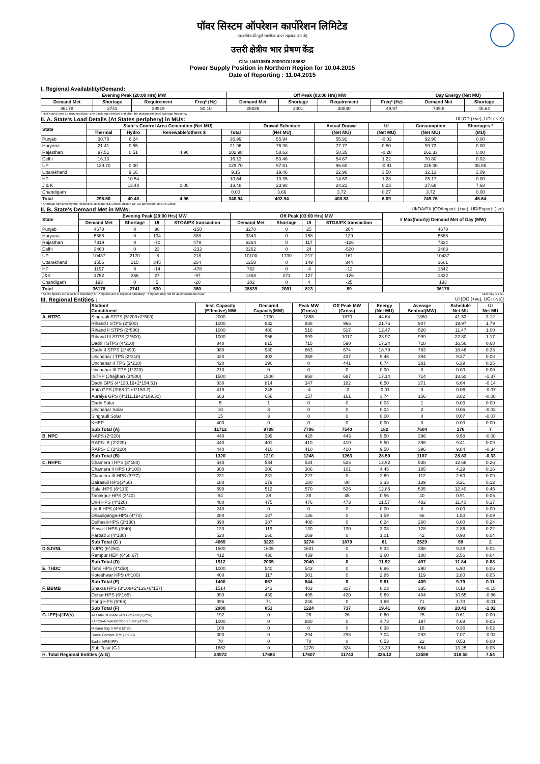पॉवर सिस्टम ऑपरेशन कार्पोरेशन लिमिटेड
(पावरग्रिड की पूर्ण स्वामित्व प्राप्त सहायक कंपनी)
उत्तरी क्षेत्रीय भार प्रेषण केंद्र
CIN: U40105DL2009GOI188682
Power Supply Position in Northern Region for 10.04.2015
Date of Reporting : 11.04.2015
I. Regional Availability/Demand:
| Evening Peak (20:00 Hrs) MW | | | | Off Peak (03:00 Hrs) MW | | | | Day Energy (Net MU) | |
| --- | --- | --- | --- | --- | --- | --- | --- | --- | --- |
| Demand Met | Shortage | Requirement | Freq* (Hz) | Demand Met | Shortage | Requirement | Freq* (Hz) | Demand Met | Shortage |
| 36178 | 2741 | 38919 | 50.10 | 28839 | 2001 | 30840 | 49.97 | 749.8 | 45.64 |
* Half hourly (two 15 minutes block--one block each before and after the designated time) average frequency
II. A. State's Load Details (At States periphery) in MUs: UI [OD:(+ve), UD: (-ve)]
| State | State's Control Area Generation (Net MU) | | | | Drawal Schedule | Actual Drawal | UI | Consumption | Shortages * |
| --- | --- | --- | --- | --- | --- | --- | --- | --- | --- |
| | Thermal | Hydro | Renewable/others $ | Total | (Net MU) | (Net MU) | (Net MU) | (Net MU) | (MU) |
| Punjab | 30.75 | 6.24 | | 36.99 | 55.94 | 55.91 | -0.02 | 92.90 | 0.00 |
| Haryana | 21.41 | 0.55 | | 21.96 | 76.98 | 77.77 | 0.80 | 99.73 | 0.00 |
| Rajasthan | 97.51 | 0.51 | 4.96 | 102.98 | 58.63 | 58.35 | -0.28 | 161.33 | 0.00 |
| Delhi | 16.13 | | | 16.13 | 53.46 | 54.67 | 1.22 | 70.80 | 0.02 |
| UP | 129.70 | 0.00 | | 129.70 | 97.51 | 96.60 | -0.91 | 226.30 | 35.85 |
| Uttarakhand | | 9.16 | | 9.16 | 19.46 | 22.96 | 3.50 | 32.13 | 2.09 |
| HP | | 10.54 | | 10.54 | 13.35 | 14.63 | 1.28 | 25.17 | 0.00 |
| J & K | | 13.48 | 0.00 | 13.48 | 23.98 | 24.21 | 0.23 | 37.68 | 7.68 |
| Chandigarh | | | | 0.00 | 3.66 | 3.72 | 0.27 | 3.72 | 0.00 |
| Total | 295.50 | 40.48 | 4.96 | 340.94 | 402.94 | 408.83 | 6.09 | 749.76 | 45.64 |
* Shortage furnished by the respective constituent.$ Others include UP Co-generation and JK Diesel
II. B. State's Demand Met in MWs: UI/OA/PX [OD/Import: (+ve), UD/Export: (-ve)
| State | Evening Peak (20:00 Hrs) MW | | | | Off Peak (03:00 Hrs) MW | | | | # Max(hourly) Demand Met of Day (MW) |
| --- | --- | --- | --- | --- | --- | --- | --- | --- | --- |
| | Demand Met | Shortage | UI | STOA/PX transaction | Demand Met | Shortage | UI | STOA/PX transaction | |
| Punjab | 4678 | 0 | 90 | -150 | 3270 | 0 | 25 | 264 | 4678 |
| Haryana | 5588 | 0 | 134 | 388 | 3343 | 0 | 158 | 129 | 5588 |
| Rajasthan | 7319 | 0 | -70 | 479 | 6264 | 0 | 117 | -126 | 7324 |
| Delhi | 3460 | 0 | 23 | -232 | 2262 | 0 | 24 | -520 | 3483 |
| UP | 10437 | 2170 | -8 | 218 | 10100 | 1730 | 217 | 161 | 10437 |
| Uttarakhand | 1556 | 215 | 345 | 254 | 1258 | 0 | 149 | 344 | 1601 |
| HP | 1197 | 0 | -14 | -478 | 782 | 0 | -8 | -12 | 1342 |
| J&K | 1752 | 356 | 27 | -97 | 1458 | 271 | 127 | -126 | 1822 |
| Chandigarh | 193 | 0 | 5 | -20 | 102 | 0 | 4 | -25 | 193 |
| Total | 36178 | 2741 | 530 | 360 | 28839 | 2001 | 813 | 89 | 36178 |
* STOA figures are at sellers boundary & PX figures are at regional boundary. # figures may not be at simultaneous hour. Diversity is 1.01
III. Regional Entities : UI [OG:(+ve), UG: (-ve)]
| | Station/ Constituent | Inst. Capacity (Effective) MW | Declared Capacity(MW) | Peak MW (Gross) | Off Peak MW (Gross) | Energy (Net MU) | Average Sentout(MW) | Schedule Net MU | UI Net MU |
| --- | --- | --- | --- | --- | --- | --- | --- | --- | --- |
| A. NTPC | Singrauli STPS (5*200+2*500) | 2000 | 1730 | 1858 | 1870 | 44.64 | 1860 | 41.52 | 3.12 |
| | Rihand I STPS (2*500) | 1000 | 832 | 938 | 966 | 21.76 | 907 | 19.97 | 1.79 |
| | Rihand II STPS (2*500) | 1000 | 480 | 516 | 517 | 12.47 | 520 | 11.47 | 1.00 |
| | Rihand III STPS (2*500) | 1000 | 956 | 999 | 1017 | 23.97 | 999 | 22.80 | 1.17 |
| | Dadri I STPS (4*210) | 840 | 815 | 715 | 590 | 17.24 | 718 | 16.56 | 0.68 |
| | Dadri II STPS (2*490) | 980 | 980 | 863 | 674 | 18.79 | 783 | 18.46 | 0.33 |
| | Unchahar I TPS (2*210) | 420 | 403 | 359 | 437 | 9.45 | 394 | 9.37 | 0.08 |
| | Unchahar II TPS (2*210) | 420 | 290 | 0 | 441 | 6.74 | 281 | 6.39 | 0.35 |
| | Unchahar III TPS (1*220) | 210 | 0 | 0 | 0 | 0.00 | 0 | 0.00 | 0.00 |
| | ISTPP (Jhajjhar) (3*500) | 1500 | 1500 | 958 | 687 | 17.14 | 714 | 18.50 | -1.37 |
| | Dadri GPS (4*130.19+2*154.51) | 830 | 814 | 347 | 182 | 6.50 | 271 | 6.64 | -0.14 |
| | Anta GPS (3*88.71+1*153.2) | 419 | 245 | -4 | -2 | -0.01 | 0 | 0.06 | -0.07 |
| | Auraiya GPS (4*111.19+2*109.30) | 663 | 656 | 157 | 161 | 3.74 | 156 | 3.82 | -0.08 |
| | Dadri Solar | 5 | 1 | 0 | 0 | 0.03 | 1 | 0.03 | 0.00 |
| | Unchahar Solar | 10 | 3 | 0 | 0 | 0.04 | 2 | 0.06 | -0.03 |
| | Singrauli Solar | 15 | 3 | 0 | 0 | 0.00 | 0 | 0.07 | -0.07 |
| | KHEP | 400 | 0 | 0 | 0 | 0.00 | 0 | 0.00 | 0.00 |
| | Sub Total (A) | 11712 | 9708 | 7706 | 7540 | 182 | 7604 | 176 | 7 |
| B. NPC | NAPS (2*220) | 440 | 399 | 428 | 443 | 9.50 | 396 | 9.58 | -0.08 |
| | RAPS- B (2*220) | 440 | 401 | 410 | 410 | 9.50 | 396 | 9.41 | 0.09 |
| | RAPS- C (2*220) | 440 | 410 | 410 | 410 | 9.50 | 396 | 9.84 | -0.34 |
| | Sub Total (B) | 1320 | 1210 | 1248 | 1263 | 28.50 | 1187 | 28.83 | -0.33 |
| C. NHPC | Chamera I HPS (3*180) | 540 | 534 | 534 | 525 | 12.92 | 538 | 12.66 | 0.26 |
| | Chamera II HPS (3*100) | 300 | 300 | 306 | 101 | 4.45 | 185 | 4.29 | 0.16 |
| | Chamera III HPS (3*77) | 231 | 231 | 227 | 0 | 2.69 | 112 | 2.60 | 0.09 |
| | Bairasuil HPS(3*60) | 180 | 179 | 180 | 80 | 3.33 | 139 | 3.21 | 0.12 |
| | Salal-HPS (6*115) | 690 | 512 | 570 | 526 | 12.85 | 535 | 12.40 | 0.45 |
| | Tanakpur-HPS (3*40) | 94 | 38 | 38 | 45 | 0.96 | 40 | 0.91 | 0.05 |
| | Uri-I HPS (4*120) | 480 | 475 | 476 | 473 | 11.57 | 482 | 11.40 | 0.17 |
| | Uri-II HPS (4*60) | 240 | 0 | 0 | 0 | 0.00 | 0 | 0.00 | 0.00 |
| | Dhauliganga-HPS (4*70) | 280 | 187 | 136 | 0 | 1.59 | 66 | 1.50 | 0.09 |
| | Dulhasti-HPS (3*130) | 390 | 387 | 408 | 0 | 6.24 | 260 | 6.00 | 0.24 |
| | Sewa-II HPS (3*40) | 120 | 119 | 130 | 130 | 3.08 | 128 | 2.86 | 0.22 |
| | Parbati 3 (4*130) | 520 | 260 | 269 | 0 | 1.01 | 42 | 0.98 | 0.04 |
| | Sub Total (C ) | 4065 | 3223 | 3274 | 1879 | 61 | 2529 | 59 | 2 |
| D.SJVNL | NJPC (6*250) | 1500 | 1605 | 1601 | 0 | 9.32 | 388 | 9.28 | 0.04 |
| | Rampur HEP (6*68.67) | 412 | 430 | 439 | 0 | 2.60 | 108 | 2.56 | 0.04 |
| | Sub Total (D) | 1912 | 2035 | 2040 | 0 | 11.92 | 497 | 11.84 | 0.08 |
| E. THDC | Tehri HPS (4*250) | 1000 | 540 | 543 | 0 | 6.96 | 290 | 6.90 | 0.06 |
| | Koteshwar HPS (4*100) | 400 | 117 | 301 | 0 | 2.85 | 119 | 2.80 | 0.05 |
| | Sub Total (E) | 1400 | 657 | 844 | 0 | 9.81 | 409 | 9.70 | 0.11 |
| F. BBMB | Bhakra HPS (3*108+2*126+6*157) | 1514 | 341 | 483 | 317 | 8.03 | 335 | 8.18 | -0.15 |
| | Dehar HPS (6*165) | 990 | 439 | 495 | 420 | 9.69 | 404 | 10.55 | -0.86 |
| | Pong HPS (6*66) | 396 | 71 | 246 | 0 | 1.69 | 71 | 1.70 | -0.01 |
| | Sub Total (F) | 2900 | 851 | 1224 | 737 | 19.41 | 809 | 20.43 | -1.02 |
| G. IPP(s)/JV(s) | ALLAIN DUHANGAN HPS(IPP) (2*96) | 192 | 0 | 26 | 26 | 0.60 | 25 | 0.61 | 0.00 |
| | KARCHAM WANGTOO HPS(IPP) (4*250) | 1000 | 0 | 880 | 0 | 4.73 | 197 | 4.68 | 0.05 |
| | Malana Stg-II HPS (2*50) | 100 | 0 | 0 | 0 | 0.38 | 16 | 0.36 | 0.02 |
| | Shree Cement TPS (2*150) | 300 | 0 | 294 | 298 | 7.04 | 293 | 7.07 | -0.03 |
| | Budhil HPS(IPP) | 70 | 0 | 70 | 0 | 0.53 | 22 | 0.53 | 0.00 |
| | Sub Total (G ) | 1662 | 0 | 1270 | 324 | 13.30 | 554 | 13.25 | 0.05 |
| H. Total Regional Entities (A-G) | | 24972 | 17683 | 17607 | 11743 | 326.12 | 13588 | 318.58 | 7.54 |